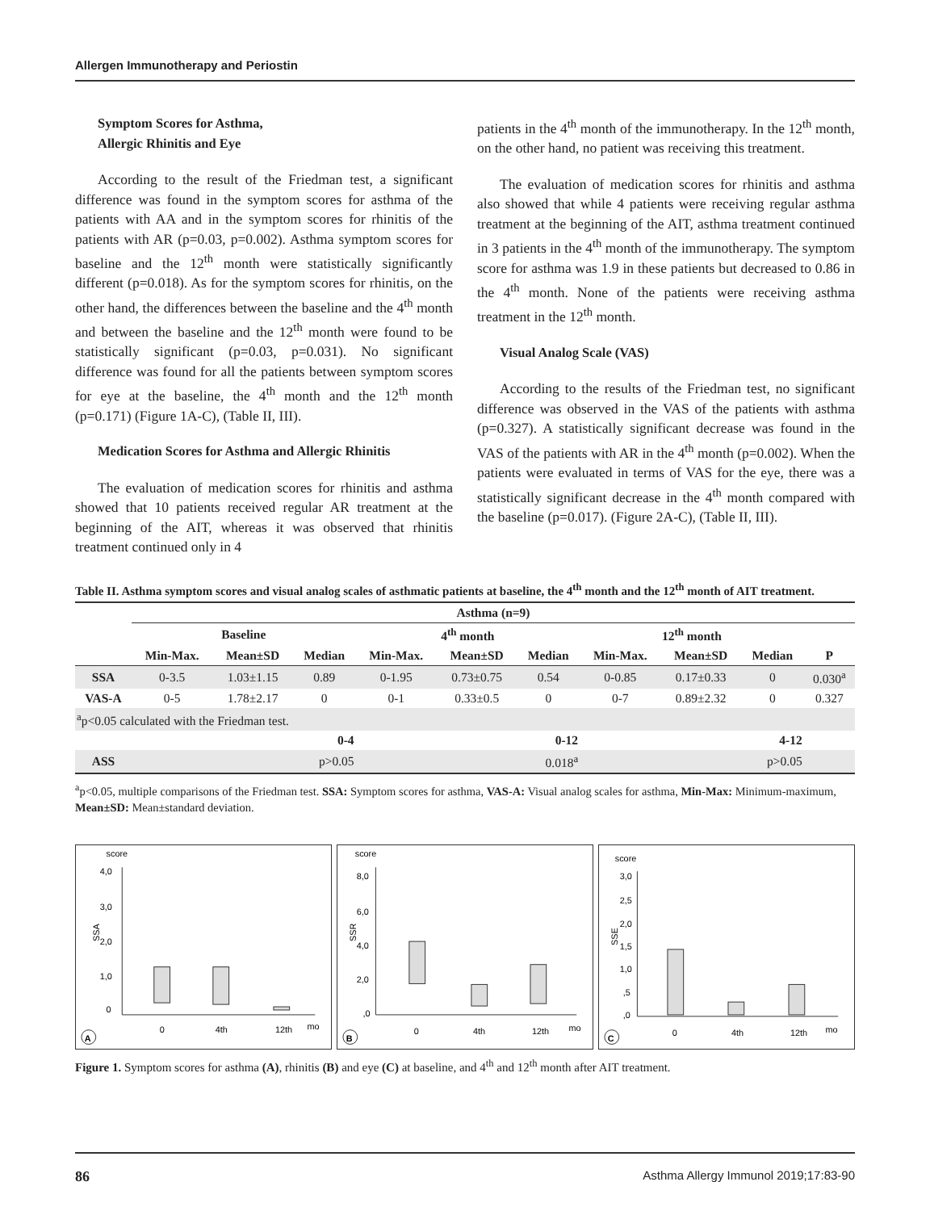Allergen Immunotherapy and Periostin
Symptom Scores for Asthma,
Allergic Rhinitis and Eye
According to the result of the Friedman test, a significant difference was found in the symptom scores for asthma of the patients with AA and in the symptom scores for rhinitis of the patients with AR (p=0.03, p=0.002). Asthma symptom scores for baseline and the 12<sup>th</sup> month were statistically significantly different (p=0.018). As for the symptom scores for rhinitis, on the other hand, the differences between the baseline and the 4<sup>th</sup> month and between the baseline and the 12<sup>th</sup> month were found to be statistically significant (p=0.03, p=0.031). No significant difference was found for all the patients between symptom scores for eye at the baseline, the 4<sup>th</sup> month and the 12<sup>th</sup> month (p=0.171) (Figure 1A-C), (Table II, III).
Medication Scores for Asthma and Allergic Rhinitis
The evaluation of medication scores for rhinitis and asthma showed that 10 patients received regular AR treatment at the beginning of the AIT, whereas it was observed that rhinitis treatment continued only in 4
patients in the 4<sup>th</sup> month of the immunotherapy. In the 12<sup>th</sup> month, on the other hand, no patient was receiving this treatment.
The evaluation of medication scores for rhinitis and asthma also showed that while 4 patients were receiving regular asthma treatment at the beginning of the AIT, asthma treatment continued in 3 patients in the 4<sup>th</sup> month of the immunotherapy. The symptom score for asthma was 1.9 in these patients but decreased to 0.86 in the 4<sup>th</sup> month. None of the patients were receiving asthma treatment in the 12<sup>th</sup> month.
Visual Analog Scale (VAS)
According to the results of the Friedman test, no significant difference was observed in the VAS of the patients with asthma (p=0.327). A statistically significant decrease was found in the VAS of the patients with AR in the 4<sup>th</sup> month (p=0.002). When the patients were evaluated in terms of VAS for the eye, there was a statistically significant decrease in the 4<sup>th</sup> month compared with the baseline (p=0.017). (Figure 2A-C), (Table II, III).
Table II. Asthma symptom scores and visual analog scales of asthmatic patients at baseline, the 4<sup>th</sup> month and the 12<sup>th</sup> month of AIT treatment.
| | Asthma (n=9) | | | | | | | | | |
| --- | --- | --- | --- | --- | --- | --- | --- | --- | --- | --- |
| | Baseline | | | 4<sup>th</sup> month | | | 12<sup>th</sup> month | | | |
| | Min-Max. | Mean±SD | Median | Min-Max. | Mean±SD | Median | Min-Max. | Mean±SD | Median | P |
| SSA | 0-3.5 | 1.03±1.15 | 0.89 | 0-1.95 | 0.73±0.75 | 0.54 | 0-0.85 | 0.17±0.33 | 0 | 0.030<sup>a</sup> |
| VAS-A | 0-5 | 1.78±2.17 | 0 | 0-1 | 0.33±0.5 | 0 | 0-7 | 0.89±2.32 | 0 | 0.327 |
| <sup>a</sup> p<0.05 calculated with the Friedman test. | | | | | | | | | | |
| | 0-4 | | | 0-12 | | | 4-12 | | | |
| ASS | p>0.05 | | | 0.018<sup>a</sup> | | | p>0.05 | | | |
<sup>a</sup> p<0.05, multiple comparisons of the Friedman test. SSA: Symptom scores for asthma, VAS-A: Visual analog scales for asthma, Min-Max: Minimum-maximum, Mean±SD: Mean±standard deviation.
score
4,0
3,0
2,0
1,0
0
SSA
0
4th
12th
mo
A
score
8,0
6,0
4,0
2,0
,0
SSR
0
4th
12th
mo
B
score
3,0
2,5
2,0
1,5
1,0
,5
,0
SSE
0
4th
12th
mo
C
Figure 1. Symptom scores for asthma (A), rhinitis (B) and eye (C) at baseline, and 4<sup>th</sup> and 12<sup>th</sup> month after AIT treatment.
86 Asthma Allergy Immunol 2019;17:83-90